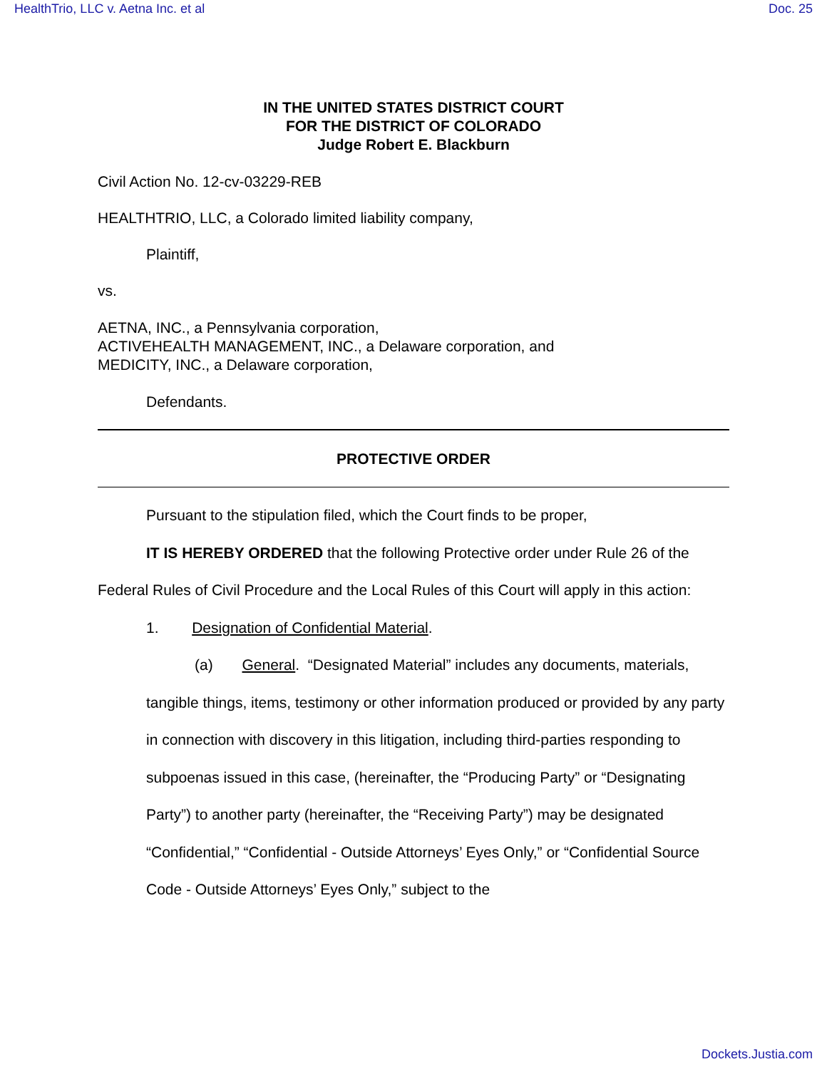HealthTrio, LLC v. Aetna Inc. et al Doc. 25
IN THE UNITED STATES DISTRICT COURT
FOR THE DISTRICT OF COLORADO
Judge Robert E. Blackburn
Civil Action No. 12-cv-03229-REB
HEALTHTRIO, LLC, a Colorado limited liability company,
Plaintiff,
vs.
AETNA, INC., a Pennsylvania corporation,
ACTIVEHEALTH MANAGEMENT, INC., a Delaware corporation, and
MEDICITY, INC., a Delaware corporation,
Defendants.
PROTECTIVE ORDER
Pursuant to the stipulation filed, which the Court finds to be proper,
IT IS HEREBY ORDERED that the following Protective order under Rule 26 of the Federal Rules of Civil Procedure and the Local Rules of this Court will apply in this action:
1. Designation of Confidential Material.
(a) General. “Designated Material” includes any documents, materials, tangible things, items, testimony or other information produced or provided by any party in connection with discovery in this litigation, including third-parties responding to subpoenas issued in this case, (hereinafter, the “Producing Party” or “Designating Party”) to another party (hereinafter, the “Receiving Party”) may be designated “Confidential,” “Confidential - Outside Attorneys’ Eyes Only,” or “Confidential Source Code - Outside Attorneys’ Eyes Only,” subject to the
Dockets.Justia.com